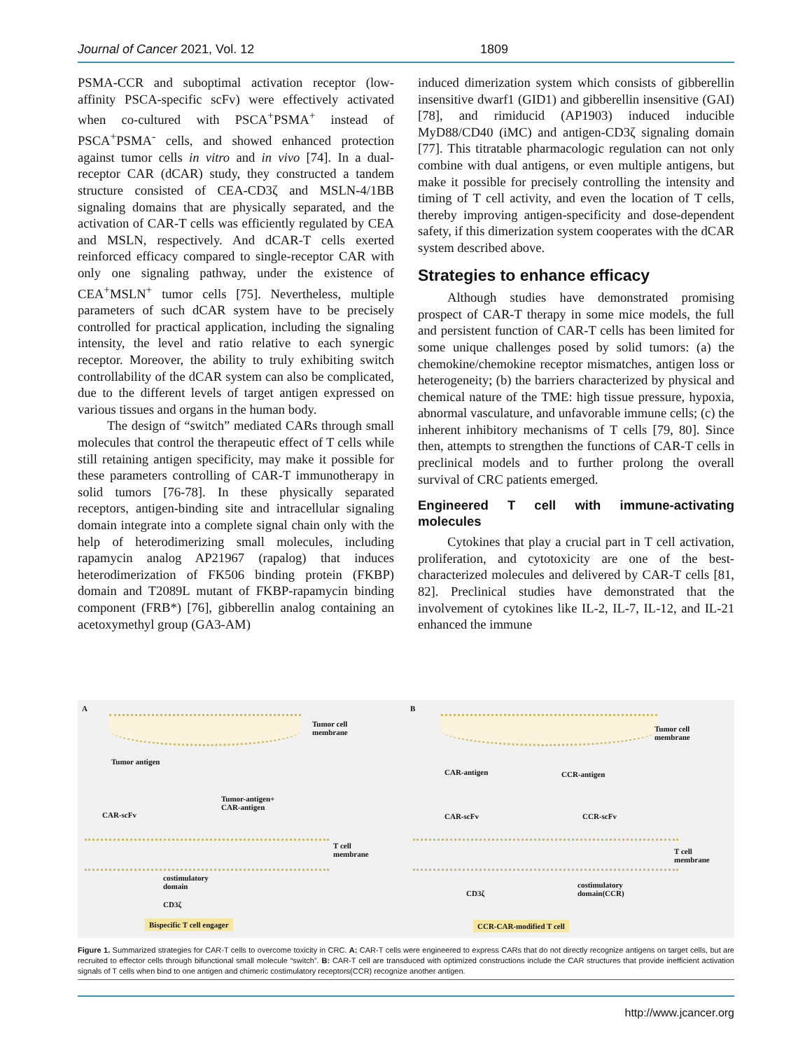Journal of Cancer 2021, Vol. 12 1809
PSMA-CCR and suboptimal activation receptor (low-affinity PSCA-specific scFv) were effectively activated when co-cultured with PSCA<sup>+</sup>PSMA<sup>+</sup> instead of PSCA<sup>+</sup>PSMA<sup>-</sup> cells, and showed enhanced protection against tumor cells in vitro and in vivo [74]. In a dual-receptor CAR (dCAR) study, they constructed a tandem structure consisted of CEA-CD3ζ and MSLN-4/1BB signaling domains that are physically separated, and the activation of CAR-T cells was efficiently regulated by CEA and MSLN, respectively. And dCAR-T cells exerted reinforced efficacy compared to single-receptor CAR with only one signaling pathway, under the existence of CEA<sup>+</sup>MSLN<sup>+</sup> tumor cells [75]. Nevertheless, multiple parameters of such dCAR system have to be precisely controlled for practical application, including the signaling intensity, the level and ratio relative to each synergic receptor. Moreover, the ability to truly exhibiting switch controllability of the dCAR system can also be complicated, due to the different levels of target antigen expressed on various tissues and organs in the human body.
The design of “switch” mediated CARs through small molecules that control the therapeutic effect of T cells while still retaining antigen specificity, may make it possible for these parameters controlling of CAR-T immunotherapy in solid tumors [76-78]. In these physically separated receptors, antigen-binding site and intracellular signaling domain integrate into a complete signal chain only with the help of heterodimerizing small molecules, including rapamycin analog AP21967 (rapalog) that induces heterodimerization of FK506 binding protein (FKBP) domain and T2089L mutant of FKBP-rapamycin binding component (FRB*) [76], gibberellin analog containing an acetoxymethyl group (GA3-AM)
induced dimerization system which consists of gibberellin insensitive dwarf1 (GID1) and gibberellin insensitive (GAI) [78], and rimiducid (AP1903) induced inducible MyD88/CD40 (iMC) and antigen-CD3ζ signaling domain [77]. This titratable pharmacologic regulation can not only combine with dual antigens, or even multiple antigens, but make it possible for precisely controlling the intensity and timing of T cell activity, and even the location of T cells, thereby improving antigen-specificity and dose-dependent safety, if this dimerization system cooperates with the dCAR system described above.
Strategies to enhance efficacy
Although studies have demonstrated promising prospect of CAR-T therapy in some mice models, the full and persistent function of CAR-T cells has been limited for some unique challenges posed by solid tumors: (a) the chemokine/chemokine receptor mismatches, antigen loss or heterogeneity; (b) the barriers characterized by physical and chemical nature of the TME: high tissue pressure, hypoxia, abnormal vasculature, and unfavorable immune cells; (c) the inherent inhibitory mechanisms of T cells [79, 80]. Since then, attempts to strengthen the functions of CAR-T cells in preclinical models and to further prolong the overall survival of CRC patients emerged.
Engineered T cell with immune-activating molecules
Cytokines that play a crucial part in T cell activation, proliferation, and cytotoxicity are one of the best-characterized molecules and delivered by CAR-T cells [81, 82]. Preclinical studies have demonstrated that the involvement of cytokines like IL-2, IL-7, IL-12, and IL-21 enhanced the immune
A
Tumor cell
membrane
Tumor antigen
Tumor-antigen+
CAR-antigen
CAR-scFv
T cell
membrane
costimulatory
domain
CD3ζ
Bispecific T cell engager
B
Tumor cell
membrane
CAR-antigen CCR-antigen
CAR-scFv CCR-scFv
T cell
membrane
CD3ζ
costimulatory
domain(CCR)
CCR-CAR-modified T cell
Figure 1. Summarized strategies for CAR-T cells to overcome toxicity in CRC. A: CAR-T cells were engineered to express CARs that do not directly recognize antigens on target cells, but are recruited to effector cells through bifunctional small molecule “switch”. B: CAR-T cell are transduced with optimized constructions include the CAR structures that provide inefficient activation signals of T cells when bind to one antigen and chimeric costimulatory receptors(CCR) recognize another antigen.
http://www.jcancer.org